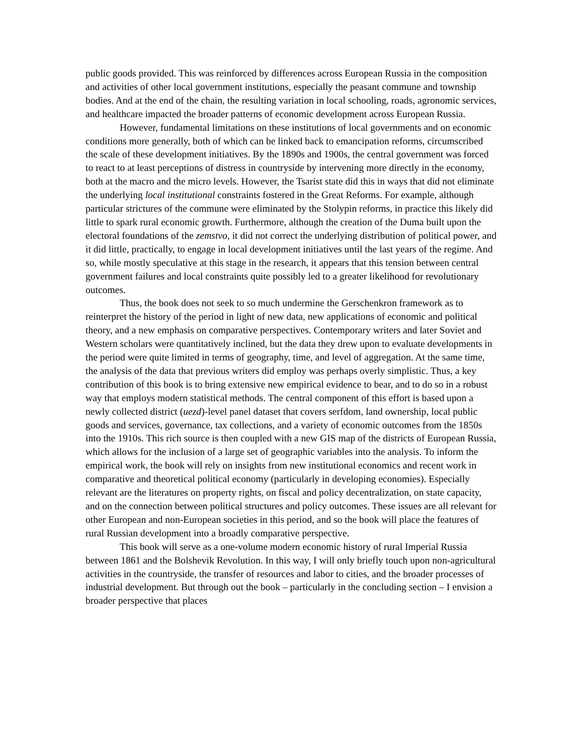public goods provided. This was reinforced by differences across European Russia in the composition and activities of other local government institutions, especially the peasant commune and township bodies. And at the end of the chain, the resulting variation in local schooling, roads, agronomic services, and healthcare impacted the broader patterns of economic development across European Russia.
However, fundamental limitations on these institutions of local governments and on economic conditions more generally, both of which can be linked back to emancipation reforms, circumscribed the scale of these development initiatives. By the 1890s and 1900s, the central government was forced to react to at least perceptions of distress in countryside by intervening more directly in the economy, both at the macro and the micro levels. However, the Tsarist state did this in ways that did not eliminate the underlying local institutional constraints fostered in the Great Reforms. For example, although particular strictures of the commune were eliminated by the Stolypin reforms, in practice this likely did little to spark rural economic growth. Furthermore, although the creation of the Duma built upon the electoral foundations of the zemstvo, it did not correct the underlying distribution of political power, and it did little, practically, to engage in local development initiatives until the last years of the regime. And so, while mostly speculative at this stage in the research, it appears that this tension between central government failures and local constraints quite possibly led to a greater likelihood for revolutionary outcomes.
Thus, the book does not seek to so much undermine the Gerschenkron framework as to reinterpret the history of the period in light of new data, new applications of economic and political theory, and a new emphasis on comparative perspectives. Contemporary writers and later Soviet and Western scholars were quantitatively inclined, but the data they drew upon to evaluate developments in the period were quite limited in terms of geography, time, and level of aggregation. At the same time, the analysis of the data that previous writers did employ was perhaps overly simplistic. Thus, a key contribution of this book is to bring extensive new empirical evidence to bear, and to do so in a robust way that employs modern statistical methods. The central component of this effort is based upon a newly collected district (uezd)-level panel dataset that covers serfdom, land ownership, local public goods and services, governance, tax collections, and a variety of economic outcomes from the 1850s into the 1910s. This rich source is then coupled with a new GIS map of the districts of European Russia, which allows for the inclusion of a large set of geographic variables into the analysis. To inform the empirical work, the book will rely on insights from new institutional economics and recent work in comparative and theoretical political economy (particularly in developing economies). Especially relevant are the literatures on property rights, on fiscal and policy decentralization, on state capacity, and on the connection between political structures and policy outcomes. These issues are all relevant for other European and non-European societies in this period, and so the book will place the features of rural Russian development into a broadly comparative perspective.
This book will serve as a one-volume modern economic history of rural Imperial Russia between 1861 and the Bolshevik Revolution. In this way, I will only briefly touch upon non-agricultural activities in the countryside, the transfer of resources and labor to cities, and the broader processes of industrial development. But through out the book – particularly in the concluding section – I envision a broader perspective that places